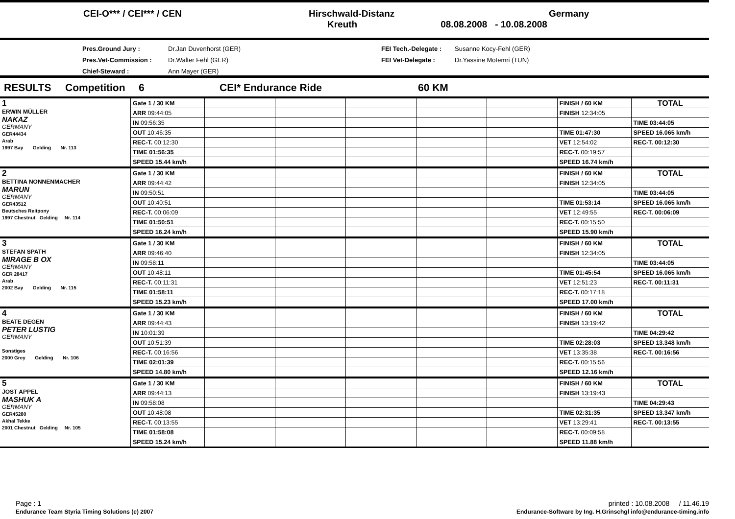CEI-O*** / CEI*** / CEN Hirschwald-Distanz
Kreuth 08.08.2008 - 10.08.2008
Germany
Pres.Ground Jury :
Pres.Vet-Commission :
Chief-Steward :
Dr.Jan Duvenhorst (GER)
Dr.Walter Fehl (GER)
Ann Mayer (GER)
FEI Tech.-Delegate :
FEI Vet-Delegate :
Susanne Kocy-Fehl (GER)
Dr.Yassine Motemri (TUN)
RESULTS Competition 6 CEI* Endurance Ride 60 KM
| 1 ERWIN MÜLLER NAKAZ GERMANY GER44434 Arab 1997 Bay Gelding Nr. 113 | Gate 1 / 30 KM | | | | | | FINISH / 60 KM | TOTAL |
| | ARR 09:44:05 | | | | | | FINISH 12:34:05 | |
| | IN 09:56:35 | | | | | | | TIME 03:44:05 |
| | OUT 10:46:35 | | | | | | TIME 01:47:30 | SPEED 16.065 km/h |
| | REC-T. 00:12:30 | | | | | | VET 12:54:02 | REC-T. 00:12:30 |
| | TIME 01:56:35 | | | | | | REC-T. 00:19:57 | |
| | SPEED 15.44 km/h | | | | | | SPEED 16.74 km/h | |
| 2 BETTINA NONNENMACHER MARUN GERMANY GER43512 Beutsches Reitpony 1997 Chestnut Gelding Nr. 114 | Gate 1 / 30 KM | | | | | | FINISH / 60 KM | TOTAL |
| | ARR 09:44:42 | | | | | | FINISH 12:34:05 | |
| | IN 09:50:51 | | | | | | | TIME 03:44:05 |
| | OUT 10:40:51 | | | | | | TIME 01:53:14 | SPEED 16.065 km/h |
| | REC-T. 00:06:09 | | | | | | VET 12:49:55 | REC-T. 00:06:09 |
| | TIME 01:50:51 | | | | | | REC-T. 00:15:50 | |
| | SPEED 16.24 km/h | | | | | | SPEED 15.90 km/h | |
| 3 STEFAN SPATH MIRAGE B OX GERMANY GER 28417 Arab 2002 Bay Gelding Nr. 115 | Gate 1 / 30 KM | | | | | | FINISH / 60 KM | TOTAL |
| | ARR 09:46:40 | | | | | | FINISH 12:34:05 | |
| | IN 09:58:11 | | | | | | | TIME 03:44:05 |
| | OUT 10:48:11 | | | | | | TIME 01:45:54 | SPEED 16.065 km/h |
| | REC-T. 00:11:31 | | | | | | VET 12:51:23 | REC-T. 00:11:31 |
| | TIME 01:58:11 | | | | | | REC-T. 00:17:18 | |
| | SPEED 15.23 km/h | | | | | | SPEED 17.00 km/h | |
| 4 BEATE DEGEN PETER LUSTIG GERMANY Sonstiges 2000 Grey Gelding Nr. 106 | Gate 1 / 30 KM | | | | | | FINISH / 60 KM | TOTAL |
| | ARR 09:44:43 | | | | | | FINISH 13:19:42 | |
| | IN 10:01:39 | | | | | | | TIME 04:29:42 |
| | OUT 10:51:39 | | | | | | TIME 02:28:03 | SPEED 13.348 km/h |
| | REC-T. 00:16:56 | | | | | | VET 13:35:38 | REC-T. 00:16:56 |
| | TIME 02:01:39 | | | | | | REC-T. 00:15:56 | |
| | SPEED 14.80 km/h | | | | | | SPEED 12.16 km/h | |
| 5 JOST APPEL MASHUK A GERMANY GER45280 Akhal Tekke 2001 Chestnut Gelding Nr. 105 | Gate 1 / 30 KM | | | | | | FINISH / 60 KM | TOTAL |
| | ARR 09:44:13 | | | | | | FINISH 13:19:43 | |
| | IN 09:58:08 | | | | | | | TIME 04:29:43 |
| | OUT 10:48:08 | | | | | | TIME 02:31:35 | SPEED 13.347 km/h |
| | REC-T. 00:13:55 | | | | | | VET 13:29:41 | REC-T. 00:13:55 |
| | TIME 01:58:08 | | | | | | REC-T. 00:09:58 | |
| | SPEED 15.24 km/h | | | | | | SPEED 11.88 km/h | |
Page : 1
Endurance Team Styria Timing Solutions (c) 2007
printed : 10.08.2008 / 11.46.19
Endurance-Software by Ing. H.Grinschgl info@endurance-timing.info